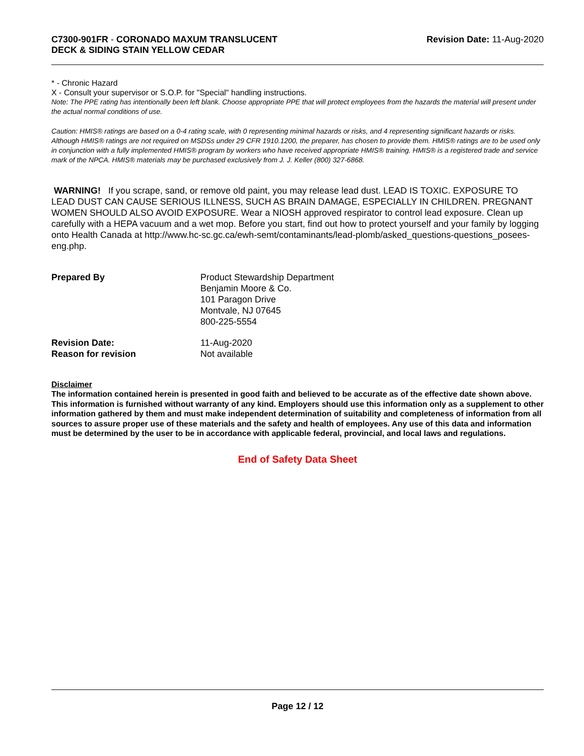C7300-901FR - CORONADO MAXUM TRANSLUCENT
DECK & SIDING STAIN YELLOW CEDAR
Revision Date: 11-Aug-2020
* - Chronic Hazard
X - Consult your supervisor or S.O.P. for "Special" handling instructions.
Note: The PPE rating has intentionally been left blank. Choose appropriate PPE that will protect employees from the hazards the material will present under the actual normal conditions of use.
Caution: HMIS® ratings are based on a 0-4 rating scale, with 0 representing minimal hazards or risks, and 4 representing significant hazards or risks. Although HMIS® ratings are not required on MSDSs under 29 CFR 1910.1200, the preparer, has chosen to provide them. HMIS® ratings are to be used only in conjunction with a fully implemented HMIS® program by workers who have received appropriate HMIS® training. HMIS® is a registered trade and service mark of the NPCA. HMIS® materials may be purchased exclusively from J. J. Keller (800) 327-6868.
WARNING! If you scrape, sand, or remove old paint, you may release lead dust. LEAD IS TOXIC. EXPOSURE TO LEAD DUST CAN CAUSE SERIOUS ILLNESS, SUCH AS BRAIN DAMAGE, ESPECIALLY IN CHILDREN. PREGNANT WOMEN SHOULD ALSO AVOID EXPOSURE. Wear a NIOSH approved respirator to control lead exposure. Clean up carefully with a HEPA vacuum and a wet mop. Before you start, find out how to protect yourself and your family by logging onto Health Canada at http://www.hc-sc.gc.ca/ewh-semt/contaminants/lead-plomb/asked_questions-questions_posees-eng.php.
Prepared By Product Stewardship Department
Benjamin Moore & Co.
101 Paragon Drive
Montvale, NJ 07645
800-225-5554
Revision Date: 11-Aug-2020
Reason for revision Not available
Disclaimer
The information contained herein is presented in good faith and believed to be accurate as of the effective date shown above. This information is furnished without warranty of any kind. Employers should use this information only as a supplement to other information gathered by them and must make independent determination of suitability and completeness of information from all sources to assure proper use of these materials and the safety and health of employees. Any use of this data and information must be determined by the user to be in accordance with applicable federal, provincial, and local laws and regulations.
End of Safety Data Sheet
Page 12 / 12